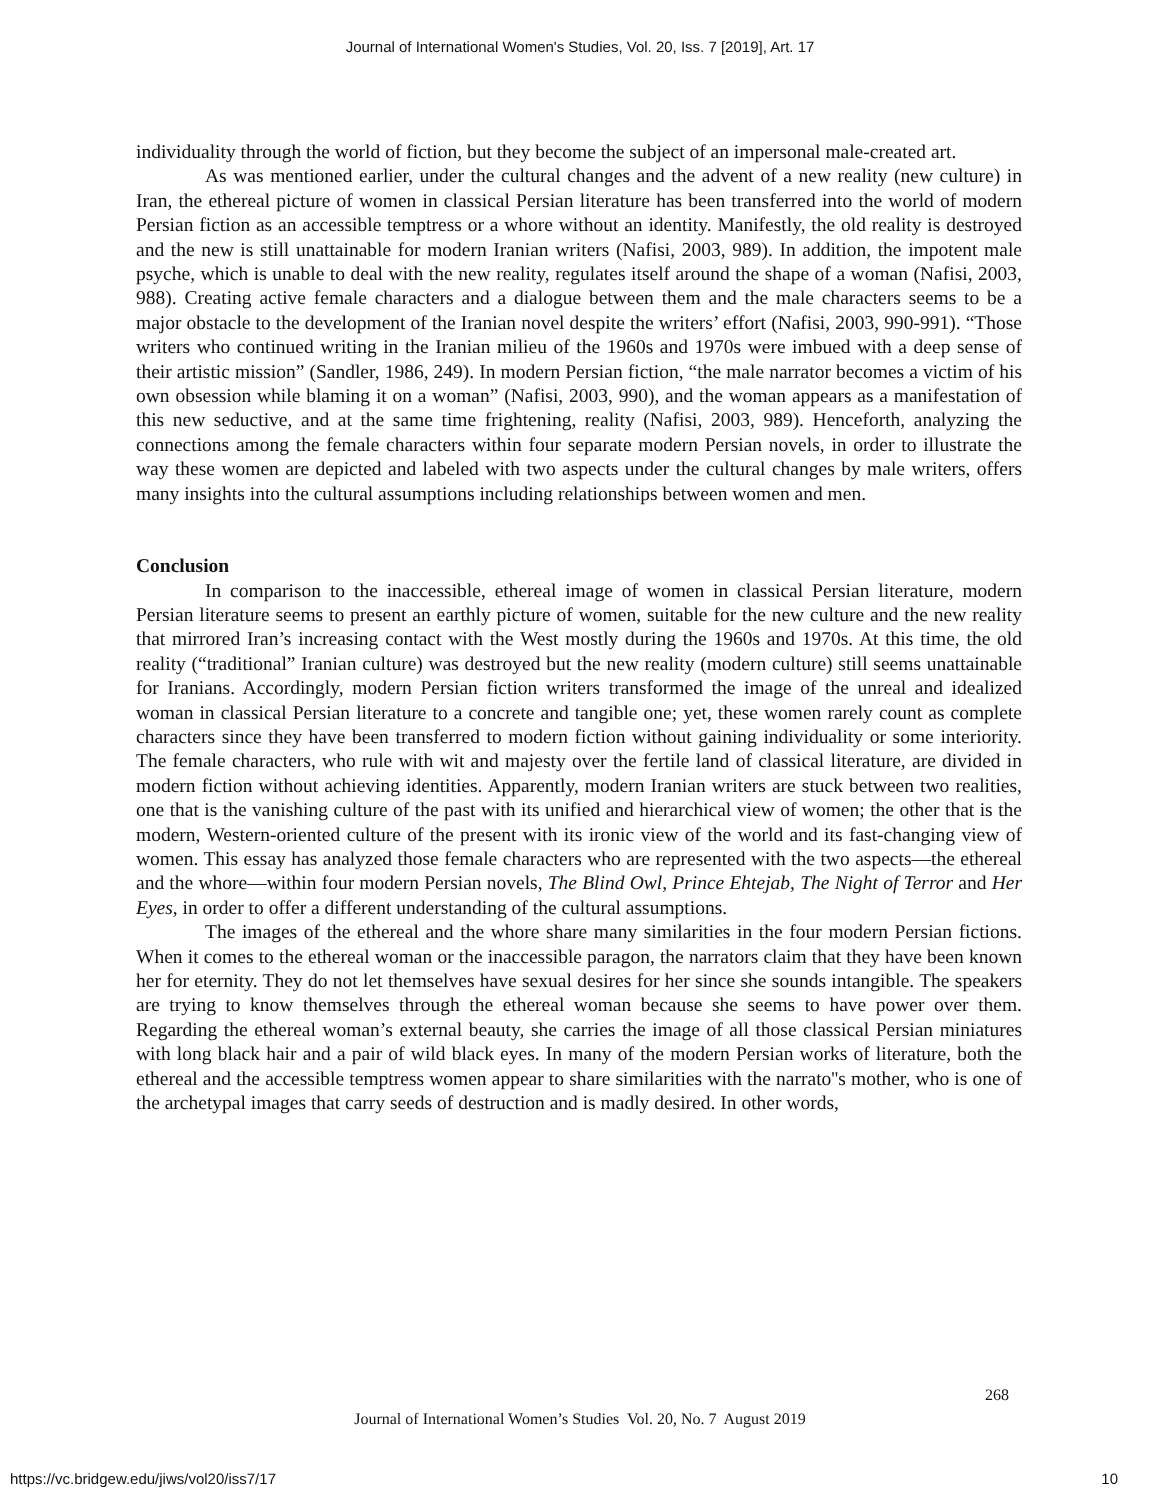Journal of International Women's Studies, Vol. 20, Iss. 7 [2019], Art. 17
individuality through the world of fiction, but they become the subject of an impersonal male-created art.
As was mentioned earlier, under the cultural changes and the advent of a new reality (new culture) in Iran, the ethereal picture of women in classical Persian literature has been transferred into the world of modern Persian fiction as an accessible temptress or a whore without an identity. Manifestly, the old reality is destroyed and the new is still unattainable for modern Iranian writers (Nafisi, 2003, 989). In addition, the impotent male psyche, which is unable to deal with the new reality, regulates itself around the shape of a woman (Nafisi, 2003, 988). Creating active female characters and a dialogue between them and the male characters seems to be a major obstacle to the development of the Iranian novel despite the writers’ effort (Nafisi, 2003, 990-991). “Those writers who continued writing in the Iranian milieu of the 1960s and 1970s were imbued with a deep sense of their artistic mission” (Sandler, 1986, 249). In modern Persian fiction, “the male narrator becomes a victim of his own obsession while blaming it on a woman” (Nafisi, 2003, 990), and the woman appears as a manifestation of this new seductive, and at the same time frightening, reality (Nafisi, 2003, 989). Henceforth, analyzing the connections among the female characters within four separate modern Persian novels, in order to illustrate the way these women are depicted and labeled with two aspects under the cultural changes by male writers, offers many insights into the cultural assumptions including relationships between women and men.
Conclusion
In comparison to the inaccessible, ethereal image of women in classical Persian literature, modern Persian literature seems to present an earthly picture of women, suitable for the new culture and the new reality that mirrored Iran’s increasing contact with the West mostly during the 1960s and 1970s. At this time, the old reality (“traditional” Iranian culture) was destroyed but the new reality (modern culture) still seems unattainable for Iranians. Accordingly, modern Persian fiction writers transformed the image of the unreal and idealized woman in classical Persian literature to a concrete and tangible one; yet, these women rarely count as complete characters since they have been transferred to modern fiction without gaining individuality or some interiority. The female characters, who rule with wit and majesty over the fertile land of classical literature, are divided in modern fiction without achieving identities. Apparently, modern Iranian writers are stuck between two realities, one that is the vanishing culture of the past with its unified and hierarchical view of women; the other that is the modern, Western-oriented culture of the present with its ironic view of the world and its fast-changing view of women. This essay has analyzed those female characters who are represented with the two aspects—the ethereal and the whore—within four modern Persian novels, The Blind Owl, Prince Ehtejab, The Night of Terror and Her Eyes, in order to offer a different understanding of the cultural assumptions.
The images of the ethereal and the whore share many similarities in the four modern Persian fictions. When it comes to the ethereal woman or the inaccessible paragon, the narrators claim that they have been known her for eternity. They do not let themselves have sexual desires for her since she sounds intangible. The speakers are trying to know themselves through the ethereal woman because she seems to have power over them. Regarding the ethereal woman’s external beauty, she carries the image of all those classical Persian miniatures with long black hair and a pair of wild black eyes. In many of the modern Persian works of literature, both the ethereal and the accessible temptress women appear to share similarities with the narrato''s mother, who is one of the archetypal images that carry seeds of destruction and is madly desired. In other words,
268
Journal of International Women’s Studies Vol. 20, No. 7 August 2019
https://vc.bridgew.edu/jiws/vol20/iss7/17
10